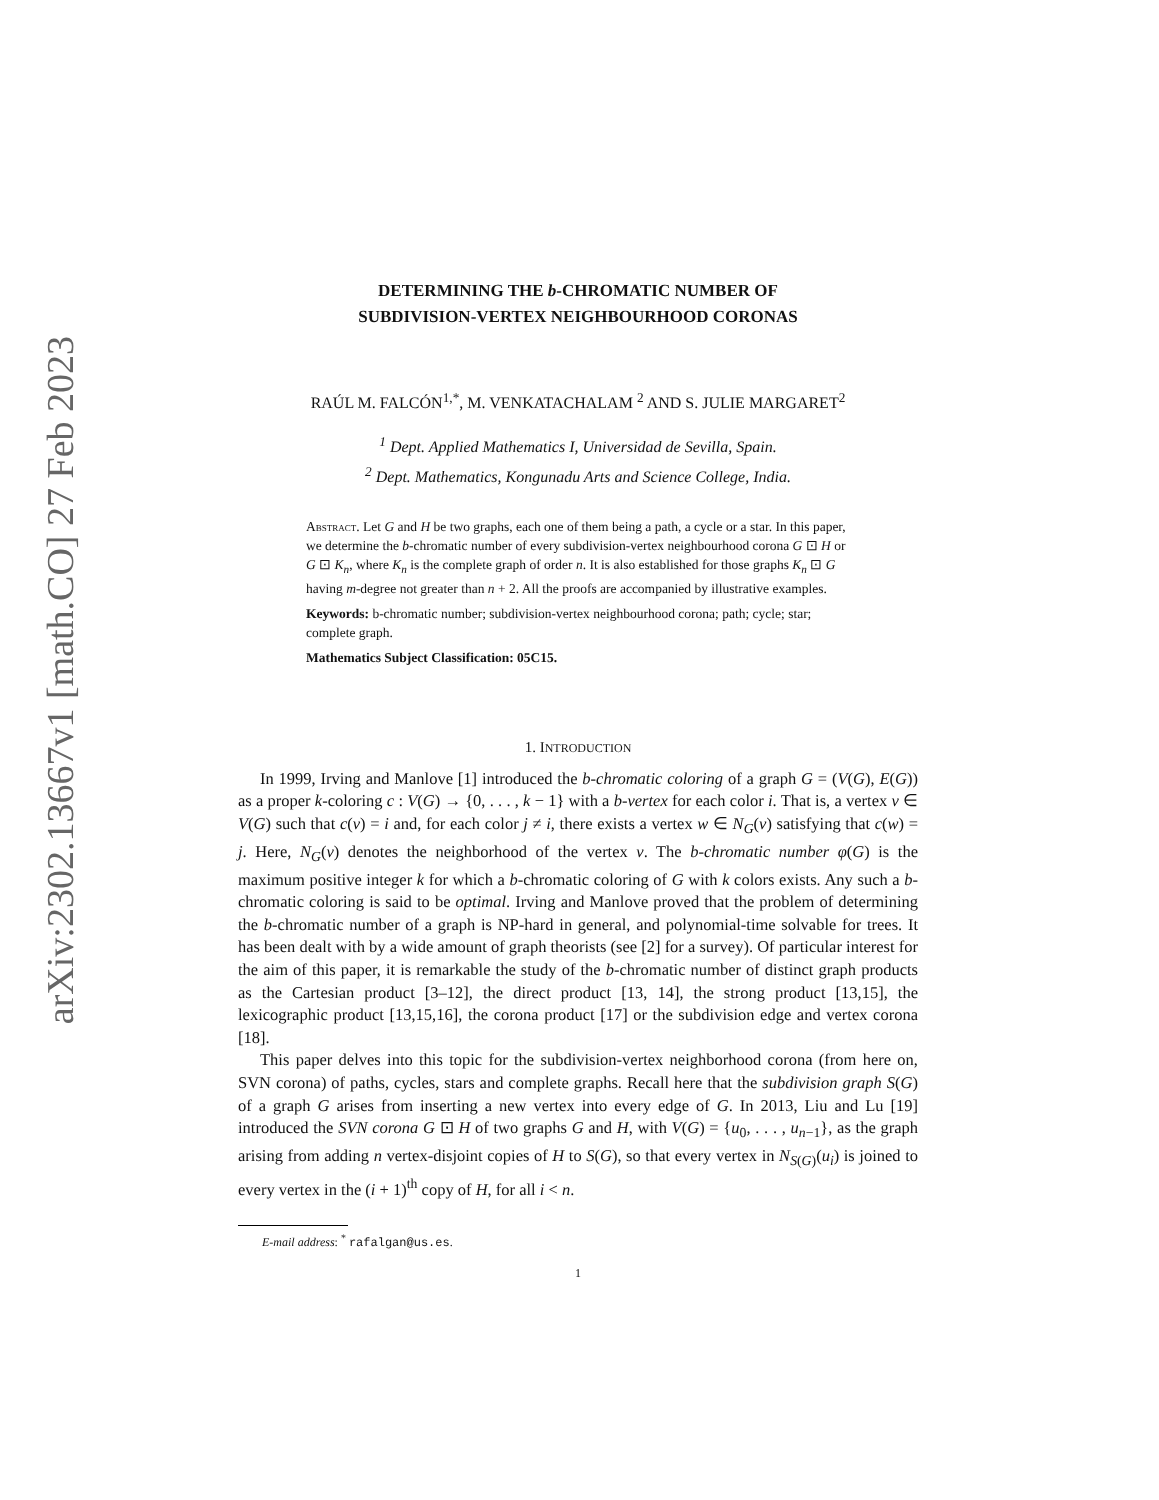arXiv:2302.13667v1 [math.CO] 27 Feb 2023
DETERMINING THE b-CHROMATIC NUMBER OF
SUBDIVISION-VERTEX NEIGHBOURHOOD CORONAS
RAÚL M. FALCÓN<sup>1,*</sup>, M. VENKATACHALAM <sup>2</sup> AND S. JULIE MARGARET<sup>2</sup>
<sup>1</sup> Dept. Applied Mathematics I, Universidad de Sevilla, Spain.
<sup>2</sup> Dept. Mathematics, Kongunadu Arts and Science College, India.
Abstract. Let G and H be two graphs, each one of them being a path, a cycle or a star. In this paper, we determine the b-chromatic number of every subdivision-vertex neighbourhood corona G ⊡ H or G ⊡ K<sub>n</sub>, where K<sub>n</sub> is the complete graph of order n. It is also established for those graphs K<sub>n</sub> ⊡ G having m-degree not greater than n + 2. All the proofs are accompanied by illustrative examples.
Keywords: b-chromatic number; subdivision-vertex neighbourhood corona; path; cycle; star; complete graph.
Mathematics Subject Classification: 05C15.
1. INTRODUCTION
In 1999, Irving and Manlove [1] introduced the b-chromatic coloring of a graph G = (V(G), E(G)) as a proper k-coloring c : V(G) → {0, . . . , k − 1} with a b-vertex for each color i. That is, a vertex v ∈ V(G) such that c(v) = i and, for each color j ≠ i, there exists a vertex w ∈ N<sub>G</sub>(v) satisfying that c(w) = j. Here, N<sub>G</sub>(v) denotes the neighborhood of the vertex v. The b-chromatic number φ(G) is the maximum positive integer k for which a b-chromatic coloring of G with k colors exists. Any such a b-chromatic coloring is said to be optimal. Irving and Manlove proved that the problem of determining the b-chromatic number of a graph is NP-hard in general, and polynomial-time solvable for trees. It has been dealt with by a wide amount of graph theorists (see [2] for a survey). Of particular interest for the aim of this paper, it is remarkable the study of the b-chromatic number of distinct graph products as the Cartesian product [3–12], the direct product [13, 14], the strong product [13,15], the lexicographic product [13,15,16], the corona product [17] or the subdivision edge and vertex corona [18].
This paper delves into this topic for the subdivision-vertex neighborhood corona (from here on, SVN corona) of paths, cycles, stars and complete graphs. Recall here that the subdivision graph S(G) of a graph G arises from inserting a new vertex into every edge of G. In 2013, Liu and Lu [19] introduced the SVN corona G ⊡ H of two graphs G and H, with V(G) = {u<sub>0</sub>, . . . , u<sub>n−1</sub>}, as the graph arising from adding n vertex-disjoint copies of H to S(G), so that every vertex in N<sub>S(G)</sub>(u<sub>i</sub>) is joined to every vertex in the (i + 1)<sup>th</sup> copy of H, for all i < n.
E-mail address: <sup>*</sup> rafalgan@us.es.
1